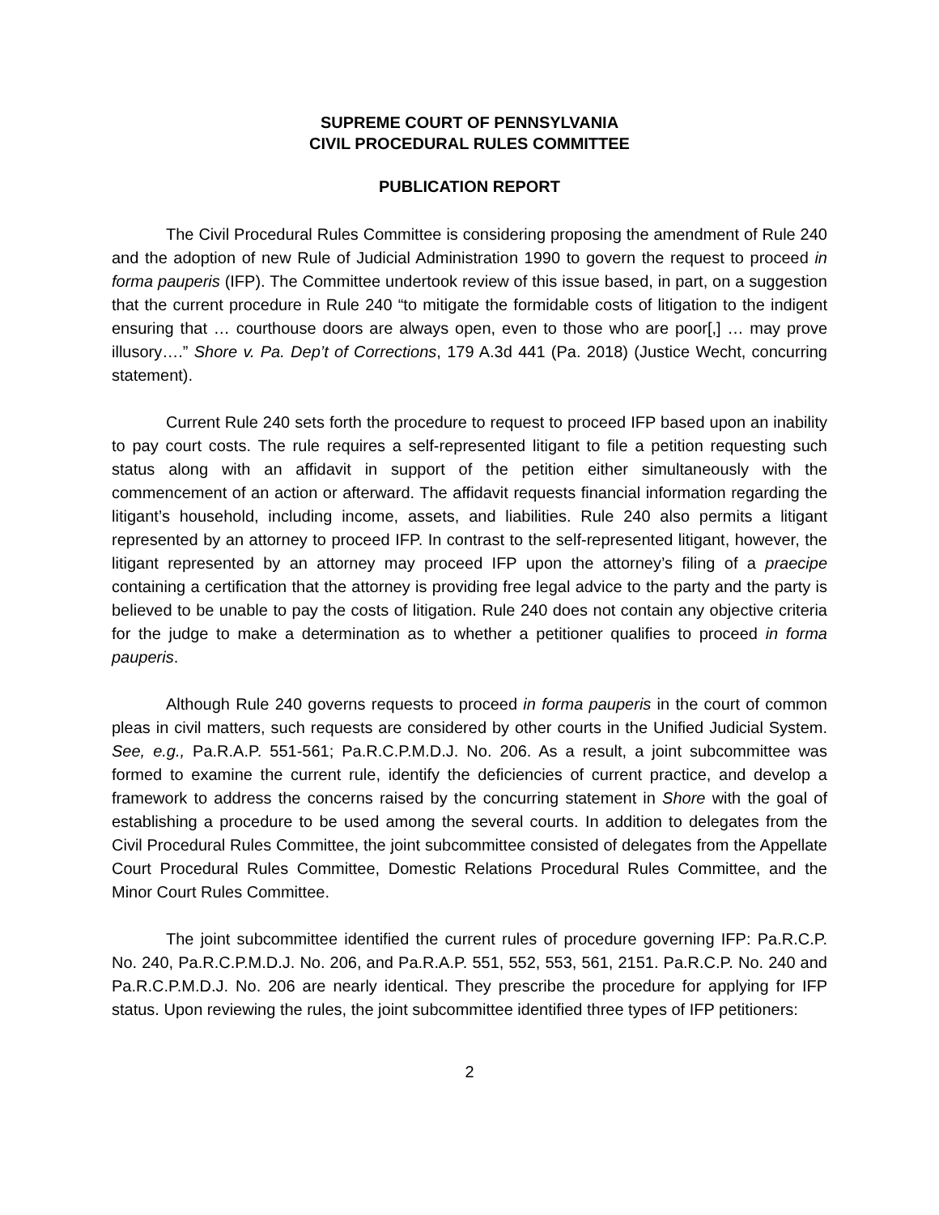SUPREME COURT OF PENNSYLVANIA
CIVIL PROCEDURAL RULES COMMITTEE
PUBLICATION REPORT
The Civil Procedural Rules Committee is considering proposing the amendment of Rule 240 and the adoption of new Rule of Judicial Administration 1990 to govern the request to proceed in forma pauperis (IFP). The Committee undertook review of this issue based, in part, on a suggestion that the current procedure in Rule 240 “to mitigate the formidable costs of litigation to the indigent ensuring that … courthouse doors are always open, even to those who are poor[,] … may prove illusory….” Shore v. Pa. Dep’t of Corrections, 179 A.3d 441 (Pa. 2018) (Justice Wecht, concurring statement).
Current Rule 240 sets forth the procedure to request to proceed IFP based upon an inability to pay court costs. The rule requires a self-represented litigant to file a petition requesting such status along with an affidavit in support of the petition either simultaneously with the commencement of an action or afterward. The affidavit requests financial information regarding the litigant’s household, including income, assets, and liabilities. Rule 240 also permits a litigant represented by an attorney to proceed IFP. In contrast to the self-represented litigant, however, the litigant represented by an attorney may proceed IFP upon the attorney’s filing of a praecipe containing a certification that the attorney is providing free legal advice to the party and the party is believed to be unable to pay the costs of litigation. Rule 240 does not contain any objective criteria for the judge to make a determination as to whether a petitioner qualifies to proceed in forma pauperis.
Although Rule 240 governs requests to proceed in forma pauperis in the court of common pleas in civil matters, such requests are considered by other courts in the Unified Judicial System. See, e.g., Pa.R.A.P. 551-561; Pa.R.C.P.M.D.J. No. 206. As a result, a joint subcommittee was formed to examine the current rule, identify the deficiencies of current practice, and develop a framework to address the concerns raised by the concurring statement in Shore with the goal of establishing a procedure to be used among the several courts. In addition to delegates from the Civil Procedural Rules Committee, the joint subcommittee consisted of delegates from the Appellate Court Procedural Rules Committee, Domestic Relations Procedural Rules Committee, and the Minor Court Rules Committee.
The joint subcommittee identified the current rules of procedure governing IFP: Pa.R.C.P. No. 240, Pa.R.C.P.M.D.J. No. 206, and Pa.R.A.P. 551, 552, 553, 561, 2151. Pa.R.C.P. No. 240 and Pa.R.C.P.M.D.J. No. 206 are nearly identical. They prescribe the procedure for applying for IFP status. Upon reviewing the rules, the joint subcommittee identified three types of IFP petitioners:
2